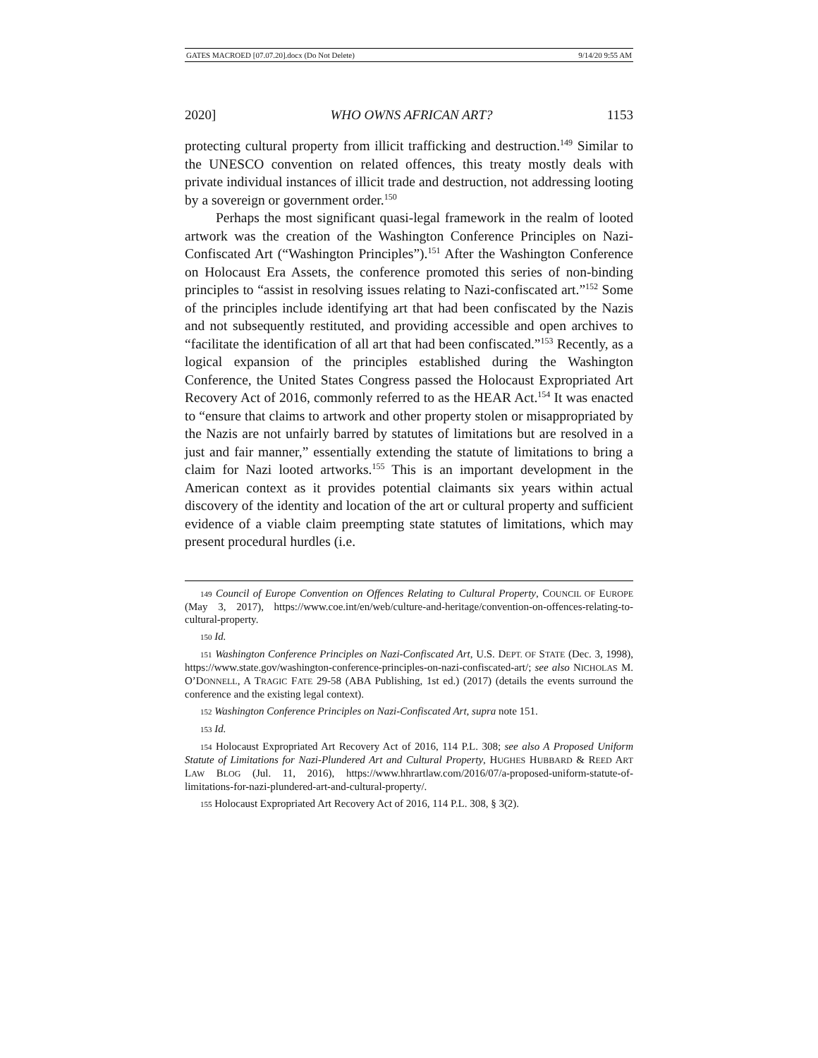GATES MACROED [07.07.20].docx (Do Not Delete) 9/14/20 9:55 AM
2020] WHO OWNS AFRICAN ART? 1153
protecting cultural property from illicit trafficking and destruction.<sup>149</sup> Similar to the UNESCO convention on related offences, this treaty mostly deals with private individual instances of illicit trade and destruction, not addressing looting by a sovereign or government order.<sup>150</sup>
Perhaps the most significant quasi-legal framework in the realm of looted artwork was the creation of the Washington Conference Principles on Nazi-Confiscated Art (“Washington Principles”).<sup>151</sup> After the Washington Conference on Holocaust Era Assets, the conference promoted this series of non-binding principles to “assist in resolving issues relating to Nazi-confiscated art.”<sup>152</sup> Some of the principles include identifying art that had been confiscated by the Nazis and not subsequently restituted, and providing accessible and open archives to “facilitate the identification of all art that had been confiscated.”<sup>153</sup> Recently, as a logical expansion of the principles established during the Washington Conference, the United States Congress passed the Holocaust Expropriated Art Recovery Act of 2016, commonly referred to as the HEAR Act.<sup>154</sup> It was enacted to “ensure that claims to artwork and other property stolen or misappropriated by the Nazis are not unfairly barred by statutes of limitations but are resolved in a just and fair manner,” essentially extending the statute of limitations to bring a claim for Nazi looted artworks.<sup>155</sup> This is an important development in the American context as it provides potential claimants six years within actual discovery of the identity and location of the art or cultural property and sufficient evidence of a viable claim preempting state statutes of limitations, which may present procedural hurdles (i.e.
149 Council of Europe Convention on Offences Relating to Cultural Property, COUNCIL OF EUROPE (May 3, 2017), https://www.coe.int/en/web/culture-and-heritage/convention-on-offences-relating-to-cultural-property.
150 Id.
151 Washington Conference Principles on Nazi-Confiscated Art, U.S. DEPT. OF STATE (Dec. 3, 1998), https://www.state.gov/washington-conference-principles-on-nazi-confiscated-art/; see also NICHOLAS M. O’DONNELL, A TRAGIC FATE 29-58 (ABA Publishing, 1st ed.) (2017) (details the events surround the conference and the existing legal context).
152 Washington Conference Principles on Nazi-Confiscated Art, supra note 151.
153 Id.
154 Holocaust Expropriated Art Recovery Act of 2016, 114 P.L. 308; see also A Proposed Uniform Statute of Limitations for Nazi-Plundered Art and Cultural Property, HUGHES HUBBARD & REED ART LAW BLOG (Jul. 11, 2016), https://www.hhrartlaw.com/2016/07/a-proposed-uniform-statute-of-limitations-for-nazi-plundered-art-and-cultural-property/.
155 Holocaust Expropriated Art Recovery Act of 2016, 114 P.L. 308, § 3(2).